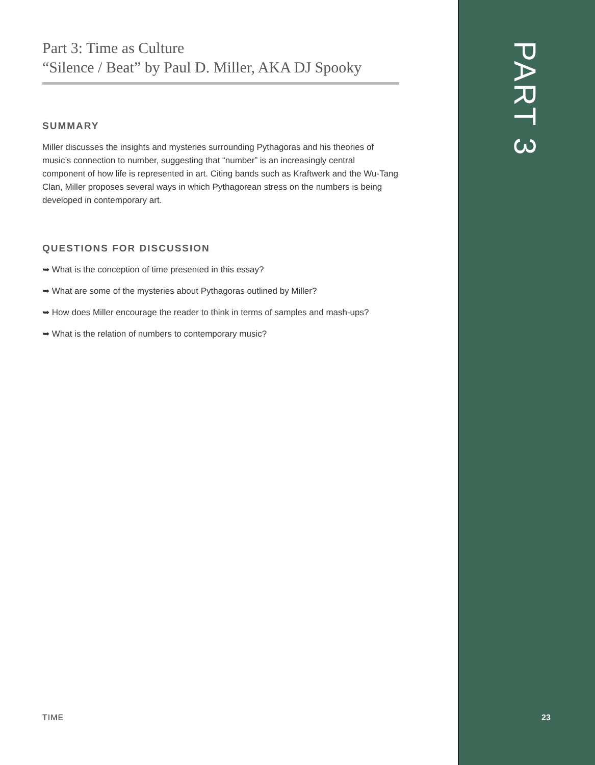Part 3: Time as Culture
“Silence / Beat” by Paul D. Miller, AKA DJ Spooky
SUMMARY
Miller discusses the insights and mysteries surrounding Pythagoras and his theories of music’s connection to number, suggesting that “number” is an increasingly central component of how life is represented in art. Citing bands such as Kraftwerk and the Wu-Tang Clan, Miller proposes several ways in which Pythagorean stress on the numbers is being developed in contemporary art.
QUESTIONS FOR DISCUSSION
➥ What is the conception of time presented in this essay?
➥ What are some of the mysteries about Pythagoras outlined by Miller?
➥ How does Miller encourage the reader to think in terms of samples and mash-ups?
➥ What is the relation of numbers to contemporary music?
TIME
PART 3
23